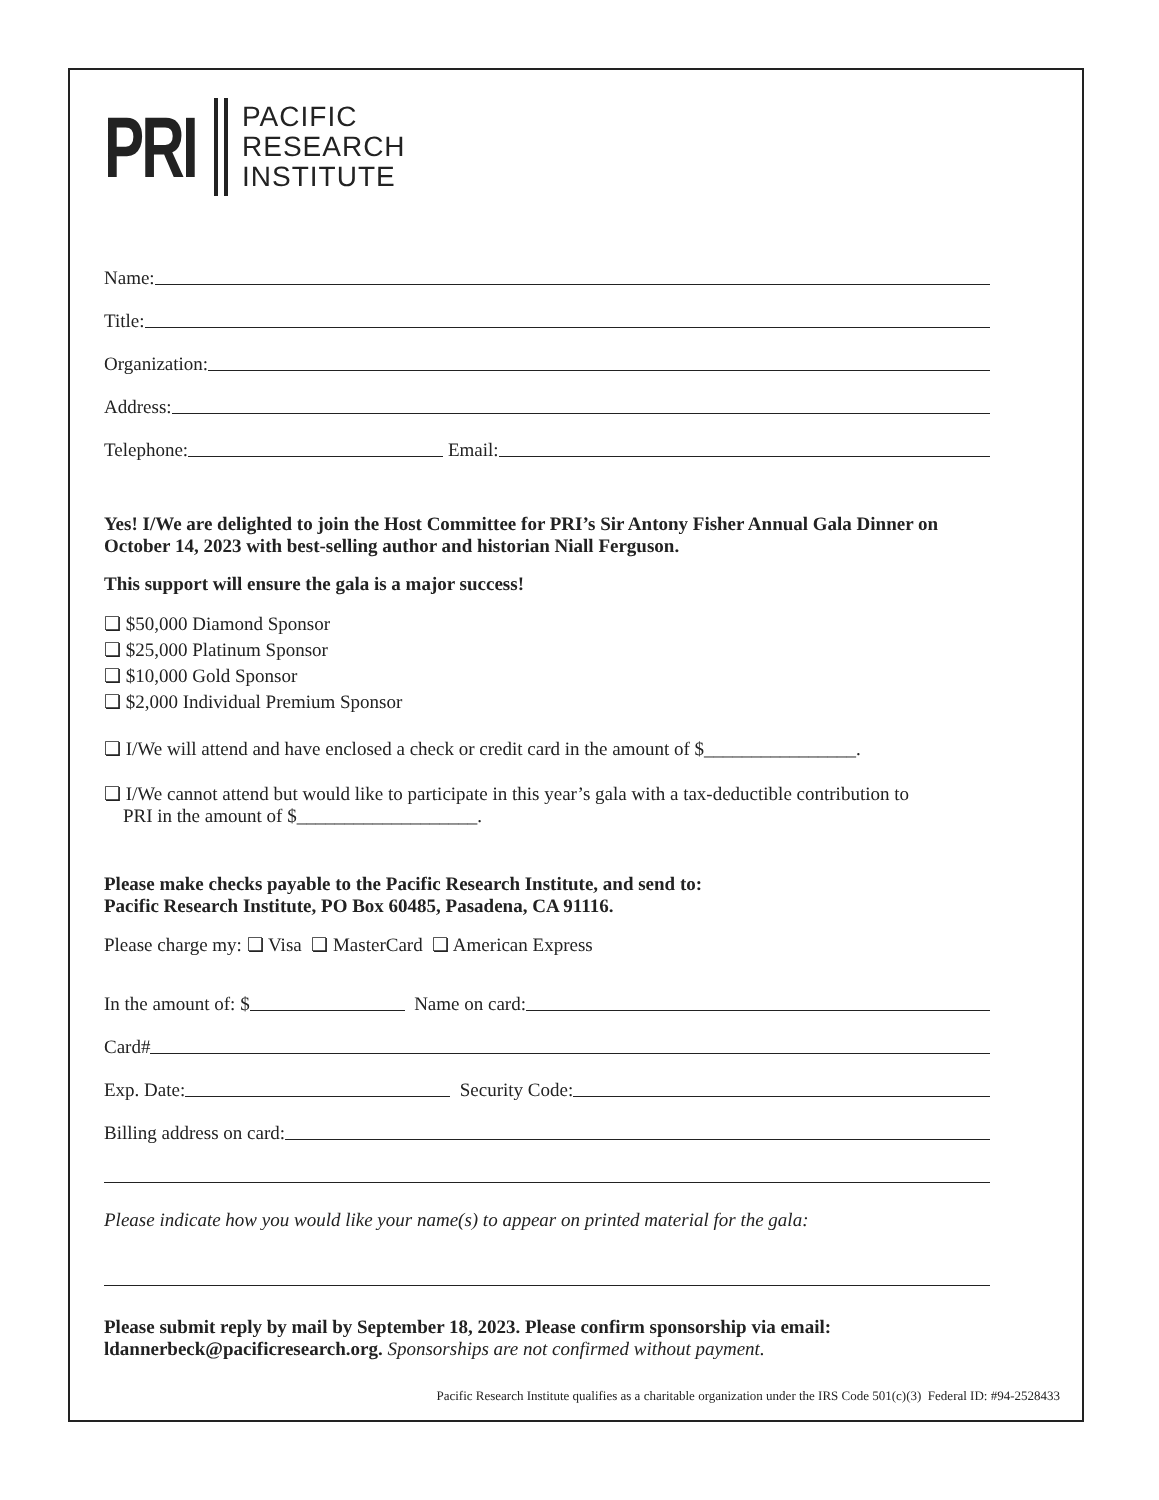PRI
PACIFIC
RESEARCH
INSTITUTE
Name:
Title:
Organization:
Address:
Telephone:
Email:
Yes! I/We are delighted to join the Host Committee for PRI’s Sir Antony Fisher Annual Gala Dinner on October 14, 2023 with best-selling author and historian Niall Ferguson.
This support will ensure the gala is a major success!
❏ $50,000 Diamond Sponsor
❏ $25,000 Platinum Sponsor
❏ $10,000 Gold Sponsor
❏ $2,000 Individual Premium Sponsor
❏ I/We will attend and have enclosed a check or credit card in the amount of $________________.
❏ I/We cannot attend but would like to participate in this year’s gala with a tax-deductible contribution to
PRI in the amount of $___________________.
Please make checks payable to the Pacific Research Institute, and send to:
Pacific Research Institute, PO Box 60485, Pasadena, CA 91116.
Please charge my: ❏ Visa ❏ MasterCard ❏ American Express
In the amount of: $
Name on card:
Card#
Exp. Date:
Security Code:
Billing address on card:
Please indicate how you would like your name(s) to appear on printed material for the gala:
Please submit reply by mail by September 18, 2023. Please confirm sponsorship via email: ldannerbeck@pacificresearch.org. Sponsorships are not confirmed without payment.
Pacific Research Institute qualifies as a charitable organization under the IRS Code 501(c)(3) Federal ID: #94-2528433